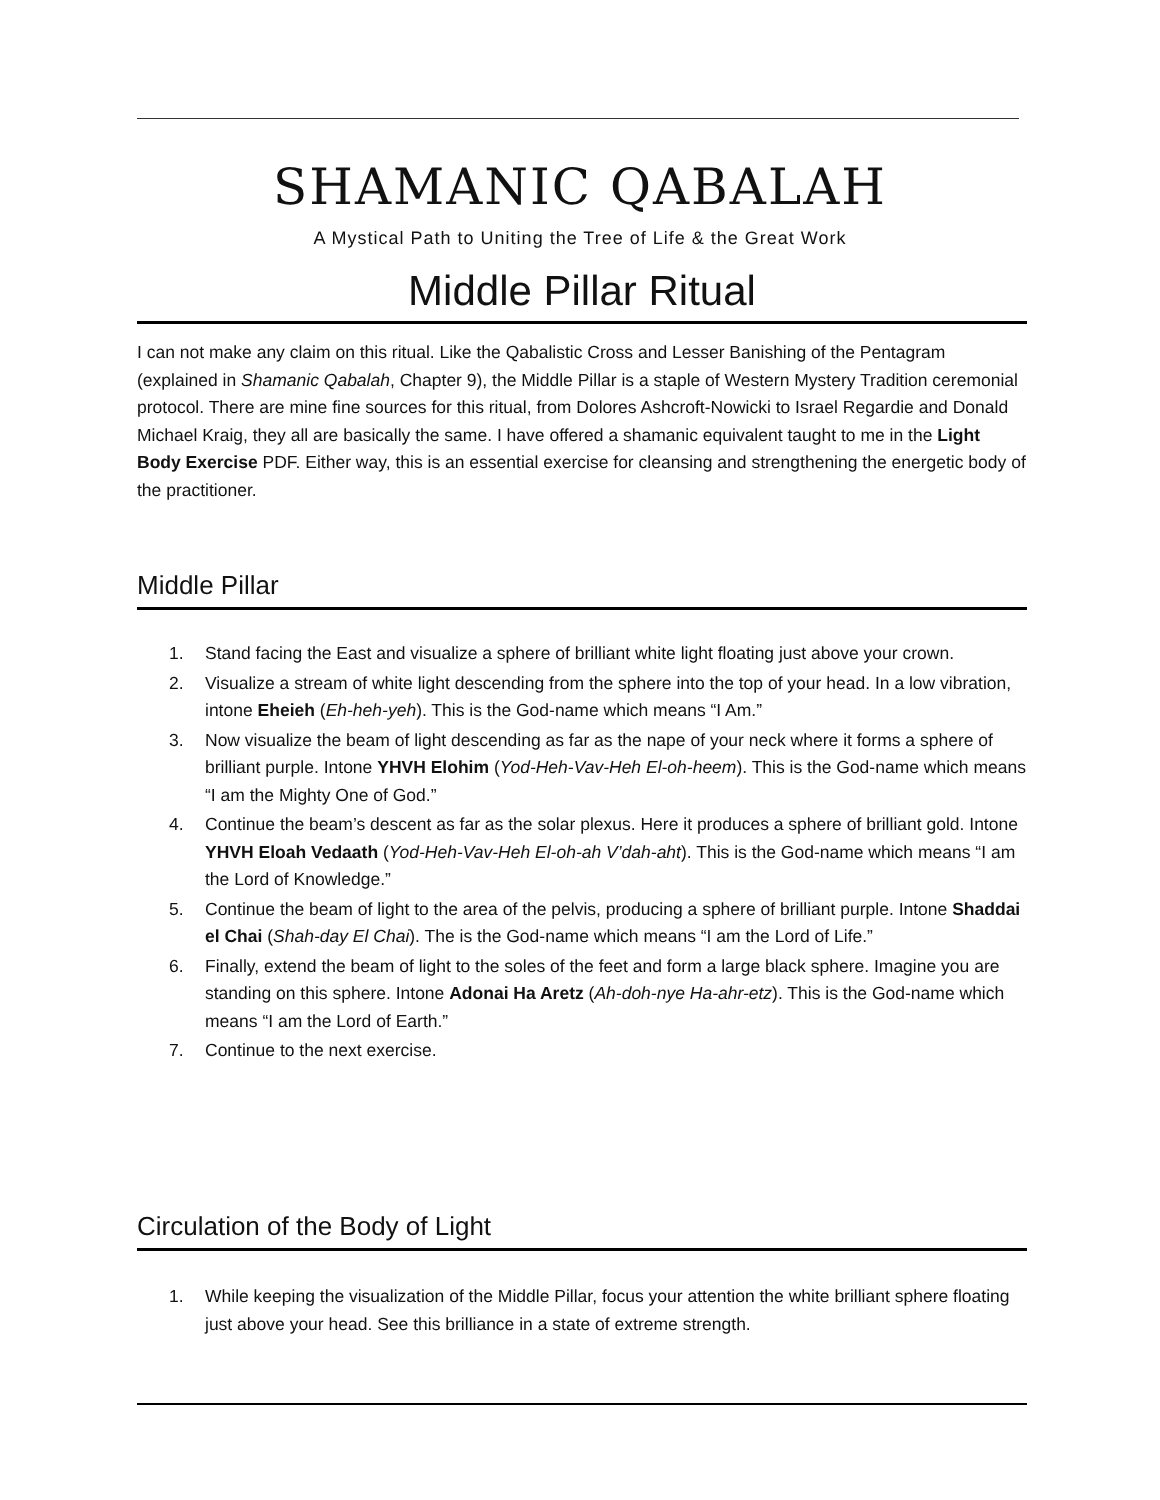SHAMANIC QABALAH
A Mystical Path to Uniting the Tree of Life & the Great Work
Middle Pillar Ritual
I can not make any claim on this ritual. Like the Qabalistic Cross and Lesser Banishing of the Pentagram (explained in Shamanic Qabalah, Chapter 9), the Middle Pillar is a staple of Western Mystery Tradition ceremonial protocol. There are mine fine sources for this ritual, from Dolores Ashcroft-Nowicki to Israel Regardie and Donald Michael Kraig, they all are basically the same. I have offered a shamanic equivalent taught to me in the Light Body Exercise PDF. Either way, this is an essential exercise for cleansing and strengthening the energetic body of the practitioner.
Middle Pillar
1. Stand facing the East and visualize a sphere of brilliant white light floating just above your crown.
2. Visualize a stream of white light descending from the sphere into the top of your head. In a low vibration, intone Eheieh (Eh-heh-yeh). This is the God-name which means “I Am.”
3. Now visualize the beam of light descending as far as the nape of your neck where it forms a sphere of brilliant purple. Intone YHVH Elohim (Yod-Heh-Vav-Heh El-oh-heem). This is the God-name which means “I am the Mighty One of God.”
4. Continue the beam’s descent as far as the solar plexus. Here it produces a sphere of brilliant gold. Intone YHVH Eloah Vedaath (Yod-Heh-Vav-Heh El-oh-ah V’dah-aht). This is the God-name which means “I am the Lord of Knowledge.”
5. Continue the beam of light to the area of the pelvis, producing a sphere of brilliant purple. Intone Shaddai el Chai (Shah-day El Chai). The is the God-name which means “I am the Lord of Life.”
6. Finally, extend the beam of light to the soles of the feet and form a large black sphere. Imagine you are standing on this sphere. Intone Adonai Ha Aretz (Ah-doh-nye Ha-ahr-etz). This is the God-name which means “I am the Lord of Earth.”
7. Continue to the next exercise.
Circulation of the Body of Light
1. While keeping the visualization of the Middle Pillar, focus your attention the white brilliant sphere floating just above your head. See this brilliance in a state of extreme strength.